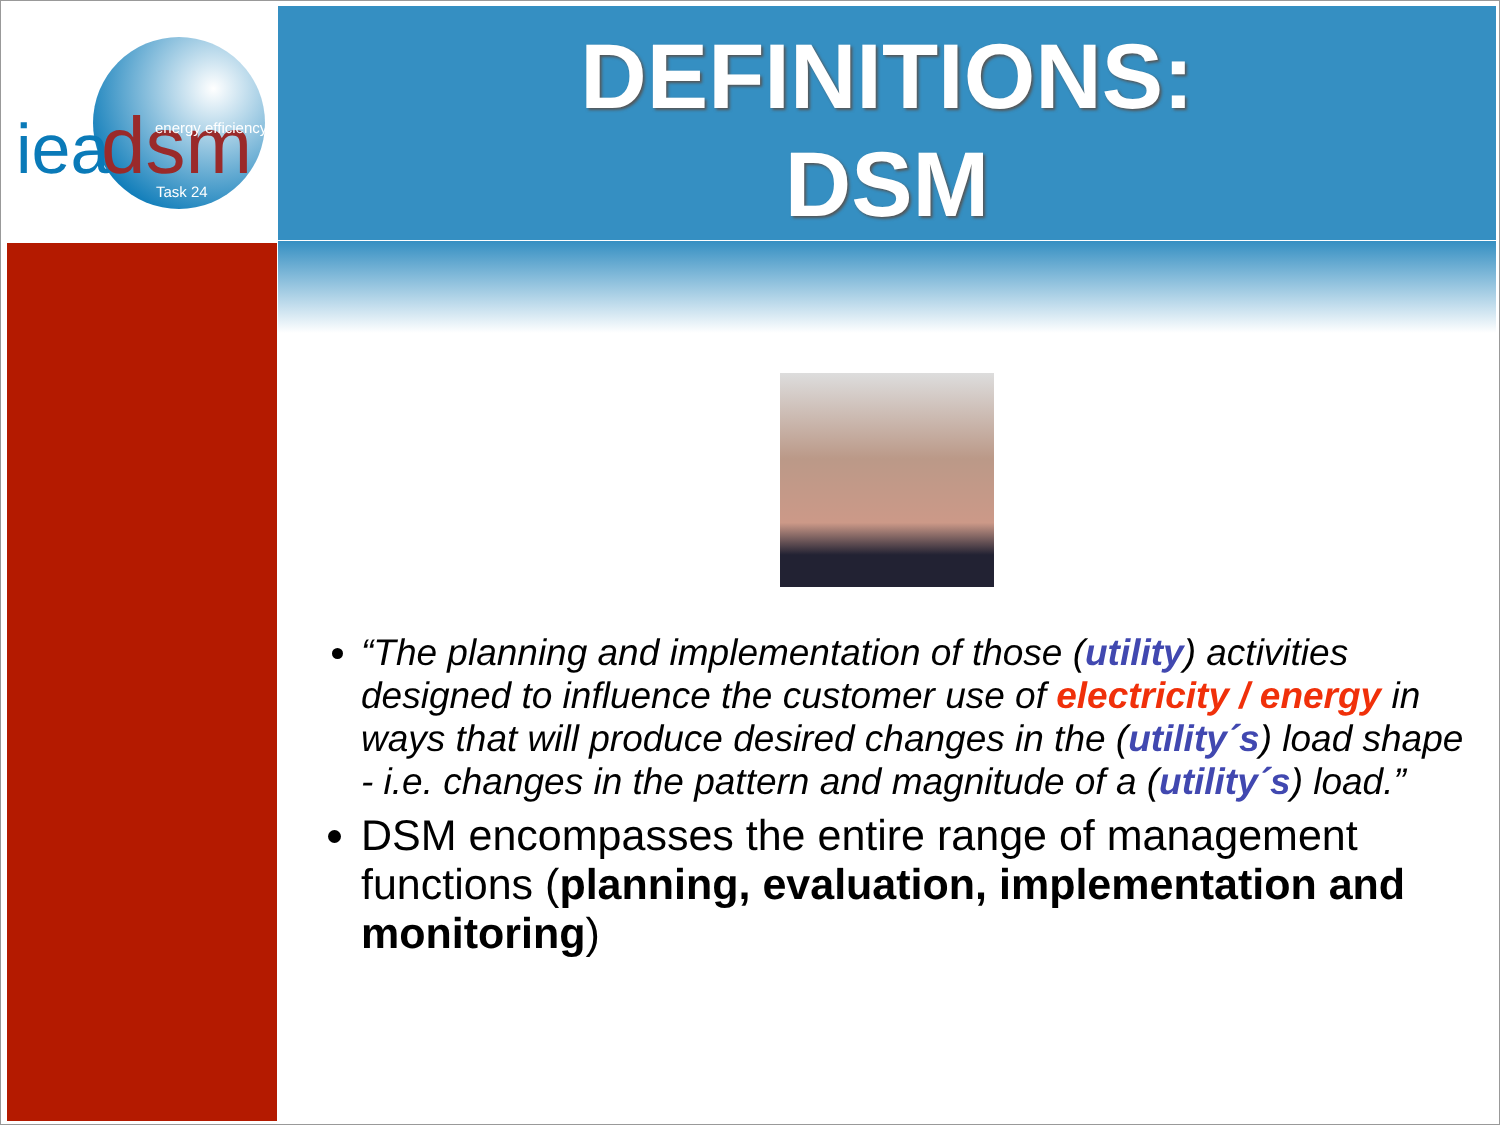iea
dsm
energy efficiency
Task 24
DEFINITIONS:
DSM
“The planning and implementation of those (utility) activities designed to influence the customer use of electricity / energy in ways that will produce desired changes in the (utility´s) load shape - i.e. changes in the pattern and magnitude of a (utility´s) load.”
DSM encompasses the entire range of management functions (planning, evaluation, implementation and monitoring)